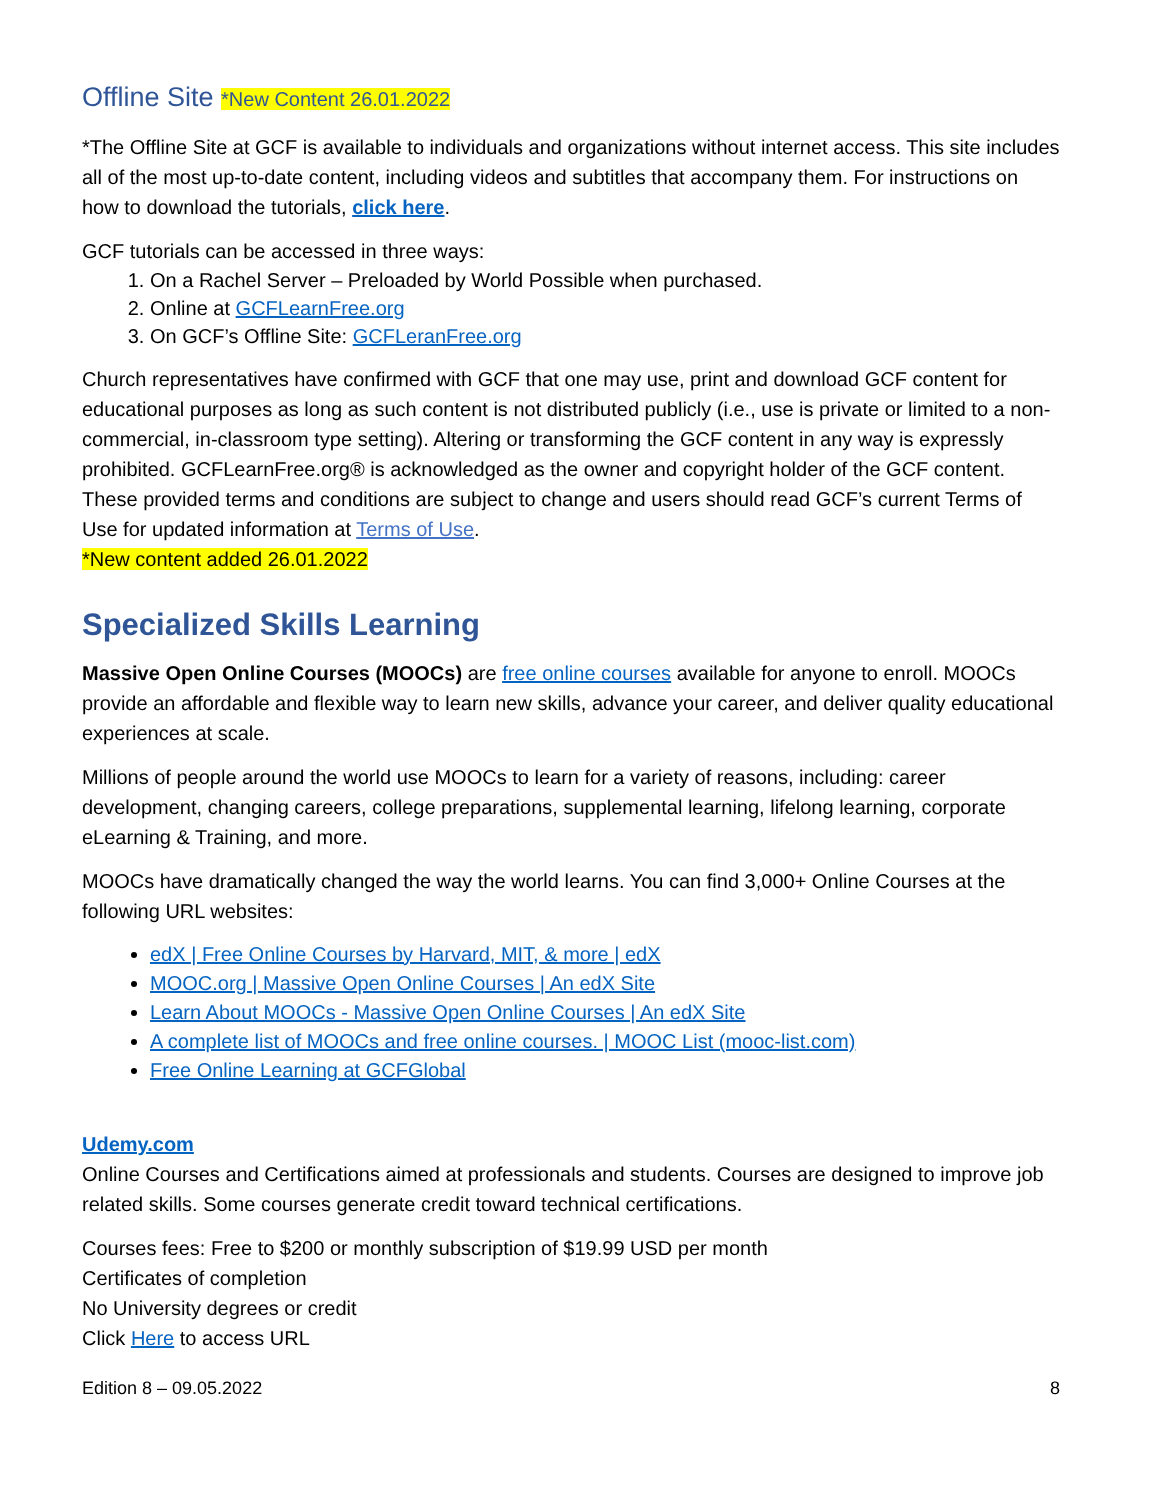Offline Site *New Content 26.01.2022
*The Offline Site at GCF is available to individuals and organizations without internet access. This site includes all of the most up-to-date content, including videos and subtitles that accompany them. For instructions on how to download the tutorials, click here.
GCF tutorials can be accessed in three ways:
1. On a Rachel Server – Preloaded by World Possible when purchased.
2. Online at GCFLearnFree.org
3. On GCF’s Offline Site: GCFLeranFree.org
Church representatives have confirmed with GCF that one may use, print and download GCF content for educational purposes as long as such content is not distributed publicly (i.e., use is private or limited to a non-commercial, in-classroom type setting). Altering or transforming the GCF content in any way is expressly prohibited. GCFLearnFree.org® is acknowledged as the owner and copyright holder of the GCF content. These provided terms and conditions are subject to change and users should read GCF’s current Terms of Use for updated information at Terms of Use.
*New content added 26.01.2022
Specialized Skills Learning
Massive Open Online Courses (MOOCs) are free online courses available for anyone to enroll. MOOCs provide an affordable and flexible way to learn new skills, advance your career, and deliver quality educational experiences at scale.
Millions of people around the world use MOOCs to learn for a variety of reasons, including: career development, changing careers, college preparations, supplemental learning, lifelong learning, corporate eLearning & Training, and more.
MOOCs have dramatically changed the way the world learns. You can find 3,000+ Online Courses at the following URL websites:
edX | Free Online Courses by Harvard, MIT, & more | edX
MOOC.org | Massive Open Online Courses | An edX Site
Learn About MOOCs - Massive Open Online Courses | An edX Site
A complete list of MOOCs and free online courses. | MOOC List (mooc-list.com)
Free Online Learning at GCFGlobal
Udemy.com
Online Courses and Certifications aimed at professionals and students. Courses are designed to improve job related skills. Some courses generate credit toward technical certifications.
Courses fees: Free to $200 or monthly subscription of $19.99 USD per month
Certificates of completion
No University degrees or credit
Click Here to access URL
Edition 8 – 09.05.2022 8